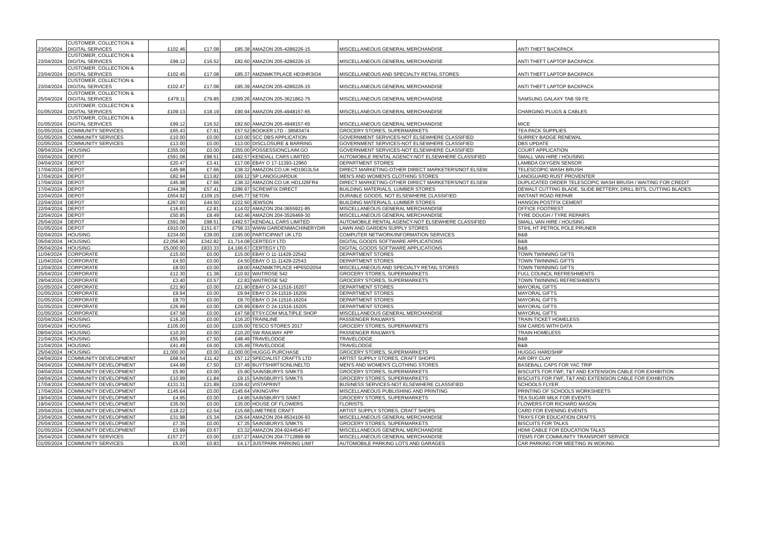| 23/04/2024 | CUSTOMER, COLLECTION & DIGITAL SERVICES | £102.46 | £17.08 | £85.38 | AMAZON 205-4286226-15 | MISCELLANEOUS GENERAL MERCHANDISE | ANTI THEFT BACKPACK |
| 23/04/2024 | CUSTOMER, COLLECTION & DIGITAL SERVICES | £99.12 | £16.52 | £82.60 | AMAZON 205-4286226-15 | MISCELLANEOUS GENERAL MERCHANDISE | ANTI THEFT LAPTOP BACKPACK |
| 23/04/2024 | CUSTOMER, COLLECTION & DIGITAL SERVICES | £102.45 | £17.08 | £85.37 | AMZNMKTPLACE HD3HR3IO4 | MISCELLANEOUS AND SPECIALTY RETAIL STORES | ANTI THEFT LAPTOP BACKPACK |
| 23/04/2024 | CUSTOMER, COLLECTION & DIGITAL SERVICES | £102.47 | £17.08 | £85.39 | AMAZON 205-4286226-15 | MISCELLANEOUS GENERAL MERCHANDISE | ANTI THEFT LAPTOP BACKPACK |
| 25/04/2024 | CUSTOMER, COLLECTION & DIGITAL SERVICES | £479.11 | £79.85 | £399.26 | AMAZON 205-3621862-75 | MISCELLANEOUS GENERAL MERCHANDISE | SAMSUNG GALAXY TAB S9 FE |
| 01/05/2024 | CUSTOMER, COLLECTION & DIGITAL SERVICES | £109.13 | £18.19 | £90.94 | AMAZON 205-4948157-65 | MISCELLANEOUS GENERAL MERCHANDISE | CHARGING PLUGS & CABLES |
| 01/05/2024 | CUSTOMER, COLLECTION & DIGITAL SERVICES | £99.12 | £16.52 | £82.60 | AMAZON 205-4948157-65 | MISCELLANEOUS GENERAL MERCHANDISE | MICE |
| 01/05/2024 | COMMUNITY SERVICES | £65.43 | £7.91 | £57.52 | BOOKER LTD - 38583474 | GROCERY STORES, SUPERMARKETS | TEA PACK SUPPLIES |
| 01/05/2024 | COMMUNITY SERVICES | £10.00 | £0.00 | £10.00 | SCC DBS APPLICATION | GOVERNMENT SERVICES-NOT ELSEWHERE CLASSIFIED | SURREY BADGE RENEWAL |
| 01/05/2024 | COMMUNITY SERVICES | £13.00 | £0.00 | £13.00 | DISCLOSURE & BARRING | GOVERNMENT SERVICES-NOT ELSEWHERE CLASSIFIED | DBS UPDATE |
| 09/04/2024 | HOUSING | £355.00 | £0.00 | £355.00 | POSSESSIONCLAIM.GO | GOVERNMENT SERVICES-NOT ELSEWHERE CLASSIFIED | COURT APPLICATION |
| 03/04/2024 | DEPOT | £591.08 | £98.51 | £492.57 | KENDALL CARS LIMITED | AUTOMOBILE RENTAL AGENCY-NOT ELSEWHERE CLASSIFIED | SMALL VAN HIRE / HOUSING |
| 04/04/2024 | DEPOT | £20.47 | £3.41 | £17.06 | EBAY O 17-11393-12960 | DEPARTMENT STORES | LAMBDA OXYGEN SENSOR |
| 17/04/2024 | DEPOT | £45.98 | £7.66 | £38.32 | AMAZON.CO.UK HD19G3LS4 | DIRECT MARKETING-OTHER DIRECT MARKETERS/NOT ELSEW. | TELESCOPIC WASH BRUSH |
| 17/04/2024 | DEPOT | £82.94 | £13.82 | £69.12 | SP LANOGUARDUK | MEN'S AND WOMEN'S CLOTHING STORES | LANOGUARD RUST PROVENTER |
| 17/04/2024 | DEPOT | £45.98 | £7.66 | £38.32 | AMAZON.CO.UK HD1J26FR4 | DIRECT MARKETING-OTHER DIRECT MARKETERS/NOT ELSEW. | DUPLICATED ORDER TELESCOPIC WASH BRUSH / WAITING FOR CREDIT |
| 17/04/2024 | DEPOT | £344.38 | £57.41 | £286.97 | SCREWFIX DIRECT | BUILDING MATERIALS, LUMBER STORES | DEWALT CUTTING BLADE, SLIDE BETTERY, DRILL BITS, CUTTING BLADES |
| 22/04/2024 | DEPOT | £654.92 | £109.15 | £545.77 | SETON | DURABLE GOODS, NOT ELSEWHERE CLASSIFIED | INSTANT ROAD REPAIR |
| 22/04/2024 | DEPOT | £267.00 | £44.50 | £222.50 | JEWSON | BUILDING MATERIALS, LUMBER STORES | HANSON POSTFIX CEMENT |
| 22/04/2024 | DEPOT | £16.83 | £2.81 | £14.02 | AMAZON 204-3655921-85 | MISCELLANEOUS GENERAL MERCHANDISE | OFFICE FOOTREST |
| 22/04/2024 | DEPOT | £50.95 | £8.49 | £42.46 | AMAZON 204-3526469-30 | MISCELLANEOUS GENERAL MERCHANDISE | TYRE DOUGH / TYRE REPAIRS |
| 25/04/2024 | DEPOT | £591.08 | £98.51 | £492.57 | KENDALL CARS LIMITED | AUTOMOBILE RENTAL AGENCY-NOT ELSEWHERE CLASSIFIED | SMALL VAN HIRE / HOUSING |
| 01/05/2024 | DEPOT | £910.00 | £151.67 | £758.33 | WWW.GARDENMACHINERYDIR | LAWN AND GARDEN SUPPLY STORES | STIHL HT PETROL POLE PRUNER |
| 02/04/2024 | HOUSING | £234.00 | £39.00 | £195.00 | PARTICIPANT UK LTD | COMPUTER NETWORK/INFORMATION SERVICES | B&B |
| 05/04/2024 | HOUSING | £2,056.90 | £342.82 | £1,714.08 | CERTEGY LTD | DIGITAL GOODS SOFTWARE APPLICATIONS | B&B |
| 05/04/2024 | HOUSING | £5,000.00 | £833.33 | £4,166.67 | CERTEGY LTD | DIGITAL GOODS SOFTWARE APPLICATIONS | B&B |
| 11/04/2024 | CORPORATE | £15.00 | £0.00 | £15.00 | EBAY O 11-11429-22542 | DEPARTMENT STORES | TOWN TWINNING GIFTS |
| 11/04/2024 | CORPORATE | £4.50 | £0.00 | £4.50 | EBAY O 11-11429-22543 | DEPARTMENT STORES | TOWN TWINNING GIFTS |
| 12/04/2024 | CORPORATE | £8.00 | £0.00 | £8.00 | AMZNMKTPLACE HP6SD20S4 | MISCELLANEOUS AND SPECIALTY RETAIL STORES | TOWN TWINNING GIFTS |
| 25/04/2024 | CORPORATE | £12.30 | £1.38 | £10.92 | WAITROSE 542 | GROCERY STORES, SUPERMARKETS | FULL COUNCIL REFRESHMENTS |
| 29/04/2024 | CORPORATE | £3.40 | £0.57 | £2.83 | WAITROSE 542 | GROCERY STORES, SUPERMARKETS | TOWN TWINNING REFRESHMENTS |
| 01/05/2024 | CORPORATE | £21.90 | £0.00 | £21.90 | EBAY O 24-11516-16207 | DEPARTMENT STORES | MAYORAL GIFTS |
| 01/05/2024 | CORPORATE | £9.94 | £0.00 | £9.94 | EBAY O 24-11516-16206 | DEPARTMENT STORES | MAYORAL GIFTS |
| 01/05/2024 | CORPORATE | £8.70 | £0.00 | £8.70 | EBAY O 24-11516-16204 | DEPARTMENT STORES | MAYORAL GIFTS |
| 01/05/2024 | CORPORATE | £26.99 | £0.00 | £26.99 | EBAY O 24-11516-16205 | DEPARTMENT STORES | MAYORAL GIFTS |
| 01/05/2024 | CORPORATE | £47.58 | £0.00 | £47.58 | ETSY.COM MULTIPLE SHOP | MISCELLANEOUS GENERAL MERCHANDISE | MAYORAL GIFTS |
| 02/04/2024 | HOUSING | £16.20 | £0.00 | £16.20 | TRAINLINE | PASSENGER RAILWAYS | TRAIN TICKET HOMELESS |
| 03/04/2024 | HOUSING | £105.00 | £0.00 | £105.00 | TESCO STORES 2017 | GROCERY STORES, SUPERMARKETS | SIM CARDS WITH DATA |
| 09/04/2024 | HOUSING | £10.20 | £0.00 | £10.20 | SW RAILWAY APP | PASSENGER RAILWAYS | TRAIN HOMELESS |
| 21/04/2024 | HOUSING | £55.99 | £7.50 | £48.49 | TRAVELODGE | TRAVELODGE | B&B |
| 21/04/2024 | HOUSING | £41.49 | £6.00 | £35.49 | TRAVELODGE | TRAVELODGE | B&B |
| 25/04/2024 | HOUSING | £1,000.00 | £0.00 | £1,000.00 | HUGGG PURCHASE | GROCERY STORES, SUPERMARKETS | HUGGG HARDSHIP |
| 04/04/2024 | COMMUNITY DEVELOPMENT | £68.54 | £11.42 | £57.12 | SPECIALIST CRAFTS LTD | ARTIST SUPPLY STORES, CRAFT SHOPS | AIR DRY CLAY |
| 04/04/2024 | COMMUNITY DEVELOPMENT | £44.99 | £7.50 | £37.49 | BUYTSHIRTSONLINELTD | MEN'S AND WOMEN'S CLOTHING STORES | BASEBALL CAPS FOR YAC TRIP |
| 04/04/2024 | COMMUNITY DEVELOPMENT | £5.90 | £0.00 | £5.90 | SAINSBURYS S/MKTS | GROCERY STORES, SUPERMARKETS | BISCUITS FOR FWF, T&T AND EXTENSION CABLE FOR EXHIBITION |
| 04/04/2024 | COMMUNITY DEVELOPMENT | £10.99 | £1.84 | £9.15 | SAINSBURYS S/MKTS | GROCERY STORES, SUPERMARKETS | BISCUITS FOR FWF, T&T AND EXTENSION CABLE FOR EXHIBITION |
| 17/04/2024 | COMMUNITY DEVELOPMENT | £131.31 | £21.89 | £109.42 | VISTAPRINT | BUSINESS SERVICES-NOT ELSEWHERE CLASSIFIED | SCHOOLS FLYER |
| 17/04/2024 | COMMUNITY DEVELOPMENT | £145.64 | £0.00 | £145.64 | VIKINGVPH | MISCELLANEOUS PUBLISHING AND PRINTING | PRINTING OF SCHOOLS WORKSHEETS |
| 19/04/2024 | COMMUNITY DEVELOPMENT | £4.95 | £0.00 | £4.95 | SAINSBURY'S S/MKT | GROCERY STORES, SUPERMARKETS | TEA SUGAR MILK FOR EVENTS |
| 19/04/2024 | COMMUNITY DEVELOPMENT | £35.00 | £0.00 | £35.00 | HOUSE OF FLOWERS | FLORISTS | FLOWERS FOR RICHARD MASON |
| 20/04/2024 | COMMUNITY DEVELOPMENT | £18.22 | £2.54 | £15.68 | LIMETREE CRAFT | ARTIST SUPPLY STORES, CRAFT SHOPS | CARD FOR EVENING EVENTS |
| 23/04/2024 | COMMUNITY DEVELOPMENT | £31.98 | £5.34 | £26.64 | AMAZON 204-8534106-93 | MISCELLANEOUS GENERAL MERCHANDISE | TRAYS FOR EDUCATION CRAFTS |
| 25/04/2024 | COMMUNITY DEVELOPMENT | £7.35 | £0.00 | £7.35 | SAINSBURYS S/MKTS | GROCERY STORES, SUPERMARKETS | BISCUITS FOR TALKS |
| 01/05/2024 | COMMUNITY DEVELOPMENT | £3.99 | £0.67 | £3.32 | AMAZON 204-9244540-87 | MISCELLANEOUS GENERAL MERCHANDISE | HDMI CABLE FOR EDUCATION TALKS |
| 25/04/2024 | COMMUNITY SERVICES | £157.27 | £0.00 | £157.27 | AMAZON 204-7712899-99 | MISCELLANEOUS GENERAL MERCHANDISE | ITEMS FOR COMMUNITY TRANSPORT SERVICE |
| 01/05/2024 | COMMUNITY SERVICES | £5.00 | £0.83 | £4.17 | JUSTPARK PARKING LIMIT | AUTOMOBILE PARKING LOTS AND GARAGES | CAR PARKING FOR MEETING IN WOKING |